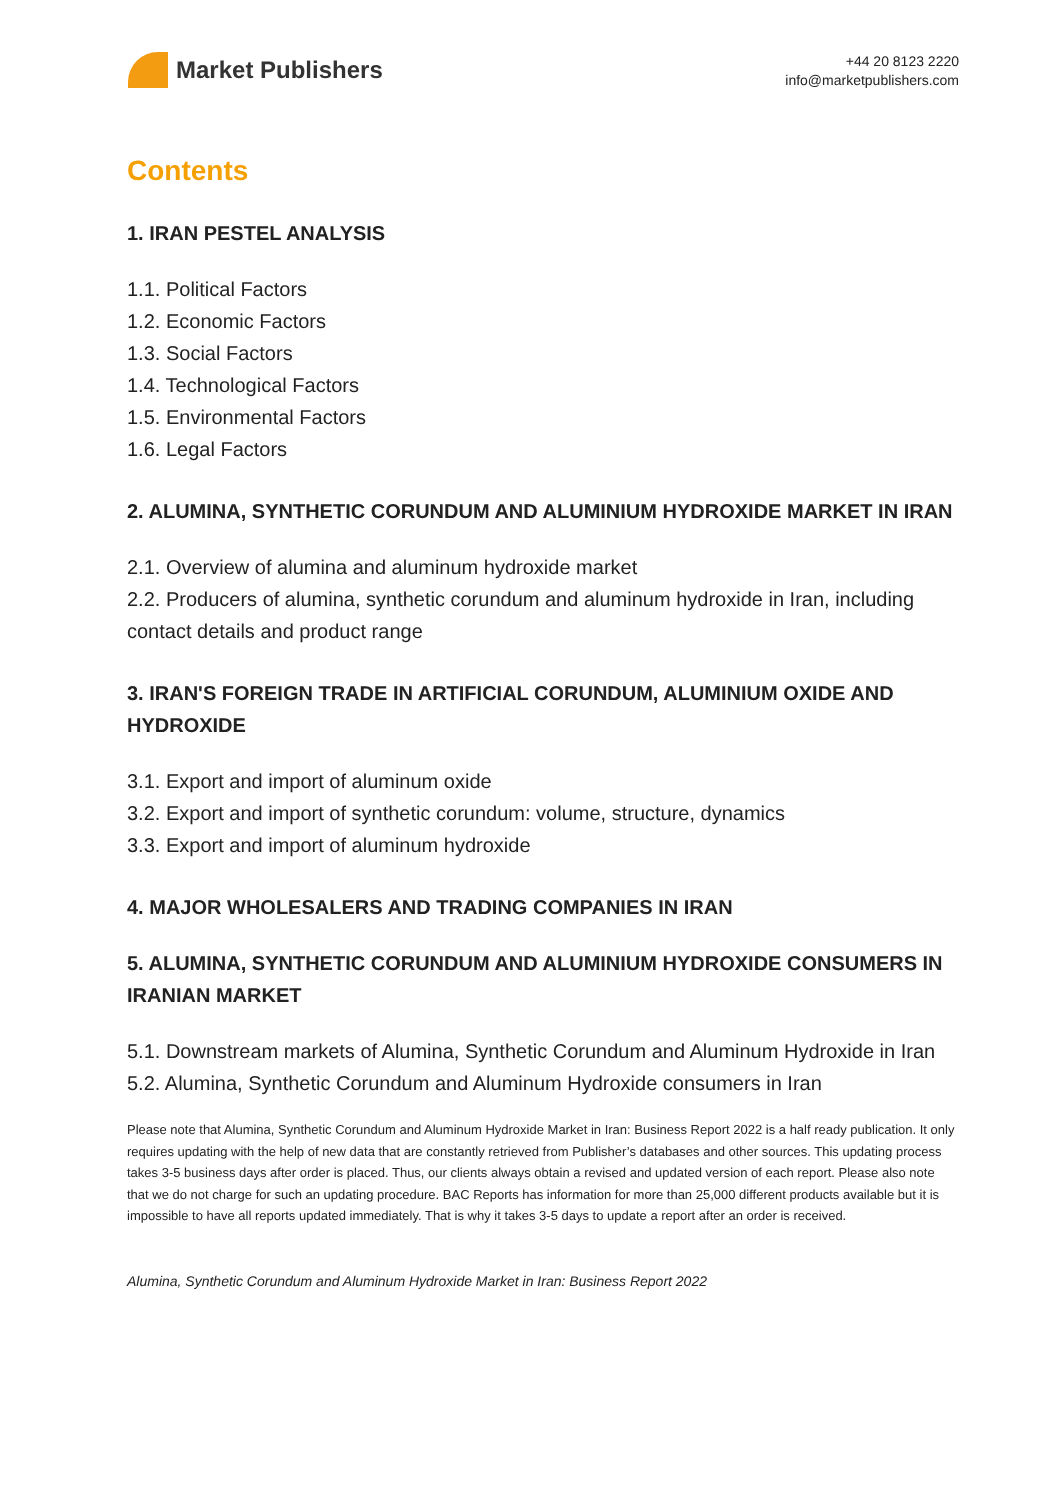Market Publishers
+44 20 8123 2220
info@marketpublishers.com
Contents
1. IRAN PESTEL ANALYSIS
1.1. Political Factors
1.2. Economic Factors
1.3. Social Factors
1.4. Technological Factors
1.5. Environmental Factors
1.6. Legal Factors
2. ALUMINA, SYNTHETIC CORUNDUM AND ALUMINIUM HYDROXIDE MARKET IN IRAN
2.1. Overview of alumina and aluminum hydroxide market
2.2. Producers of alumina, synthetic corundum and aluminum hydroxide in Iran, including contact details and product range
3. IRAN'S FOREIGN TRADE IN ARTIFICIAL CORUNDUM, ALUMINIUM OXIDE AND HYDROXIDE
3.1. Export and import of aluminum oxide
3.2. Export and import of synthetic corundum: volume, structure, dynamics
3.3. Export and import of aluminum hydroxide
4. MAJOR WHOLESALERS AND TRADING COMPANIES IN IRAN
5. ALUMINA, SYNTHETIC CORUNDUM AND ALUMINIUM HYDROXIDE CONSUMERS IN IRANIAN MARKET
5.1. Downstream markets of Alumina, Synthetic Corundum and Aluminum Hydroxide in Iran
5.2. Alumina, Synthetic Corundum and Aluminum Hydroxide consumers in Iran
Please note that Alumina, Synthetic Corundum and Aluminum Hydroxide Market in Iran: Business Report 2022 is a half ready publication. It only requires updating with the help of new data that are constantly retrieved from Publisher’s databases and other sources. This updating process takes 3-5 business days after order is placed. Thus, our clients always obtain a revised and updated version of each report. Please also note that we do not charge for such an updating procedure. BAC Reports has information for more than 25,000 different products available but it is impossible to have all reports updated immediately. That is why it takes 3-5 days to update a report after an order is received.
Alumina, Synthetic Corundum and Aluminum Hydroxide Market in Iran: Business Report 2022